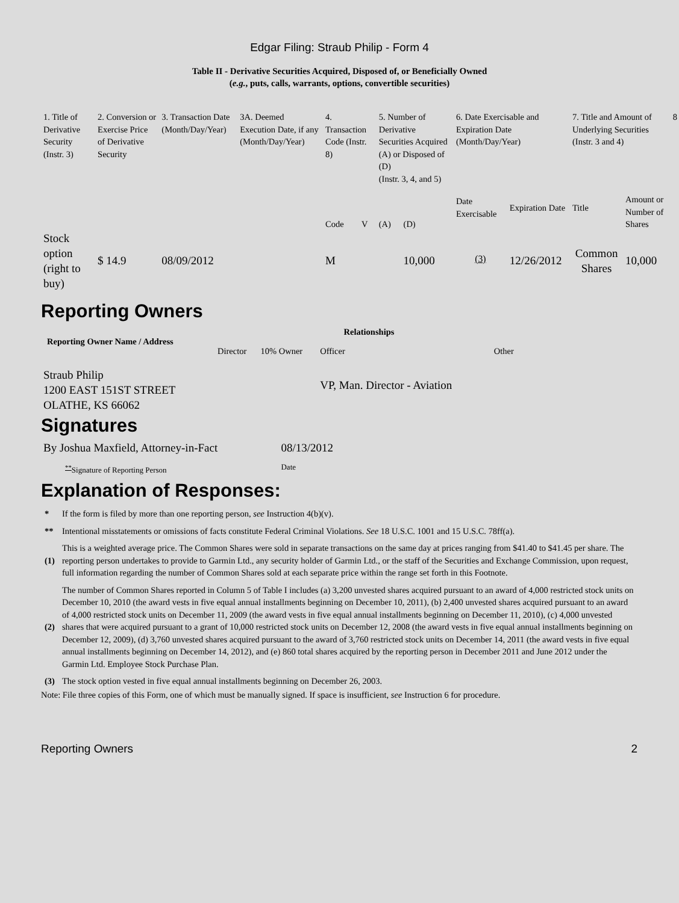Edgar Filing: Straub Philip - Form 4
Table II - Derivative Securities Acquired, Disposed of, or Beneficially Owned
(e.g., puts, calls, warrants, options, convertible securities)
| 1. Title of Derivative Security (Instr. 3) | 2. Conversion or Exercise Price of Derivative Security | 3. Transaction Date (Month/Day/Year) | 3A. Deemed Execution Date, if any (Month/Day/Year) | 4. Transaction Code (Instr. 8) | | 5. Number of Derivative Securities Acquired (A) or Disposed of (D) (Instr. 3, 4, and 5) | | 6. Date Exercisable and Expiration Date (Month/Day/Year) | | 7. Title and Amount of Underlying Securities (Instr. 3 and 4) | | 8 |
| | | | | Code | V | (A) | (D) | Date Exercisable | Expiration Date | Title | Amount or Number of Shares | |
| Stock option (right to buy) | $ 14.9 | 08/09/2012 | | M | | | 10,000 | <sup>(3)</sup> | 12/26/2012 | Common Shares | 10,000 | |
Reporting Owners
| Reporting Owner Name / Address | Relationships | | | |
| --- | --- | --- | --- | --- |
| | Director | 10% Owner | Officer | Other |
| Straub Philip 1200 EAST 151ST STREET OLATHE, KS 66062 | | | VP, Man. Director - Aviation | |
Signatures
| By Joshua Maxfield, Attorney-in-Fact | 08/13/2012 |
| <sup>**</sup> Signature of Reporting Person | Date |
Explanation of Responses:
| * | If the form is filed by more than one reporting person, see Instruction 4(b)(v). |
| ** | Intentional misstatements or omissions of facts constitute Federal Criminal Violations. See 18 U.S.C. 1001 and 15 U.S.C. 78ff(a). |
| (1) | This is a weighted average price. The Common Shares were sold in separate transactions on the same day at prices ranging from $41.40 to $41.45 per share. The reporting person undertakes to provide to Garmin Ltd., any security holder of Garmin Ltd., or the staff of the Securities and Exchange Commission, upon request, full information regarding the number of Common Shares sold at each separate price within the range set forth in this Footnote. |
| (2) | The number of Common Shares reported in Column 5 of Table I includes (a) 3,200 unvested shares acquired pursuant to an award of 4,000 restricted stock units on December 10, 2010 (the award vests in five equal annual installments beginning on December 10, 2011), (b) 2,400 unvested shares acquired pursuant to an award of 4,000 restricted stock units on December 11, 2009 (the award vests in five equal annual installments beginning on December 11, 2010), (c) 4,000 unvested shares that were acquired pursuant to a grant of 10,000 restricted stock units on December 12, 2008 (the award vests in five equal annual installments beginning on December 12, 2009), (d) 3,760 unvested shares acquired pursuant to the award of 3,760 restricted stock units on December 14, 2011 (the award vests in five equal annual installments beginning on December 14, 2012), and (e) 860 total shares acquired by the reporting person in December 2011 and June 2012 under the Garmin Ltd. Employee Stock Purchase Plan. |
| (3) | The stock option vested in five equal annual installments beginning on December 26, 2003. |
Note: File three copies of this Form, one of which must be manually signed. If space is insufficient, see Instruction 6 for procedure.
Reporting Owners 2